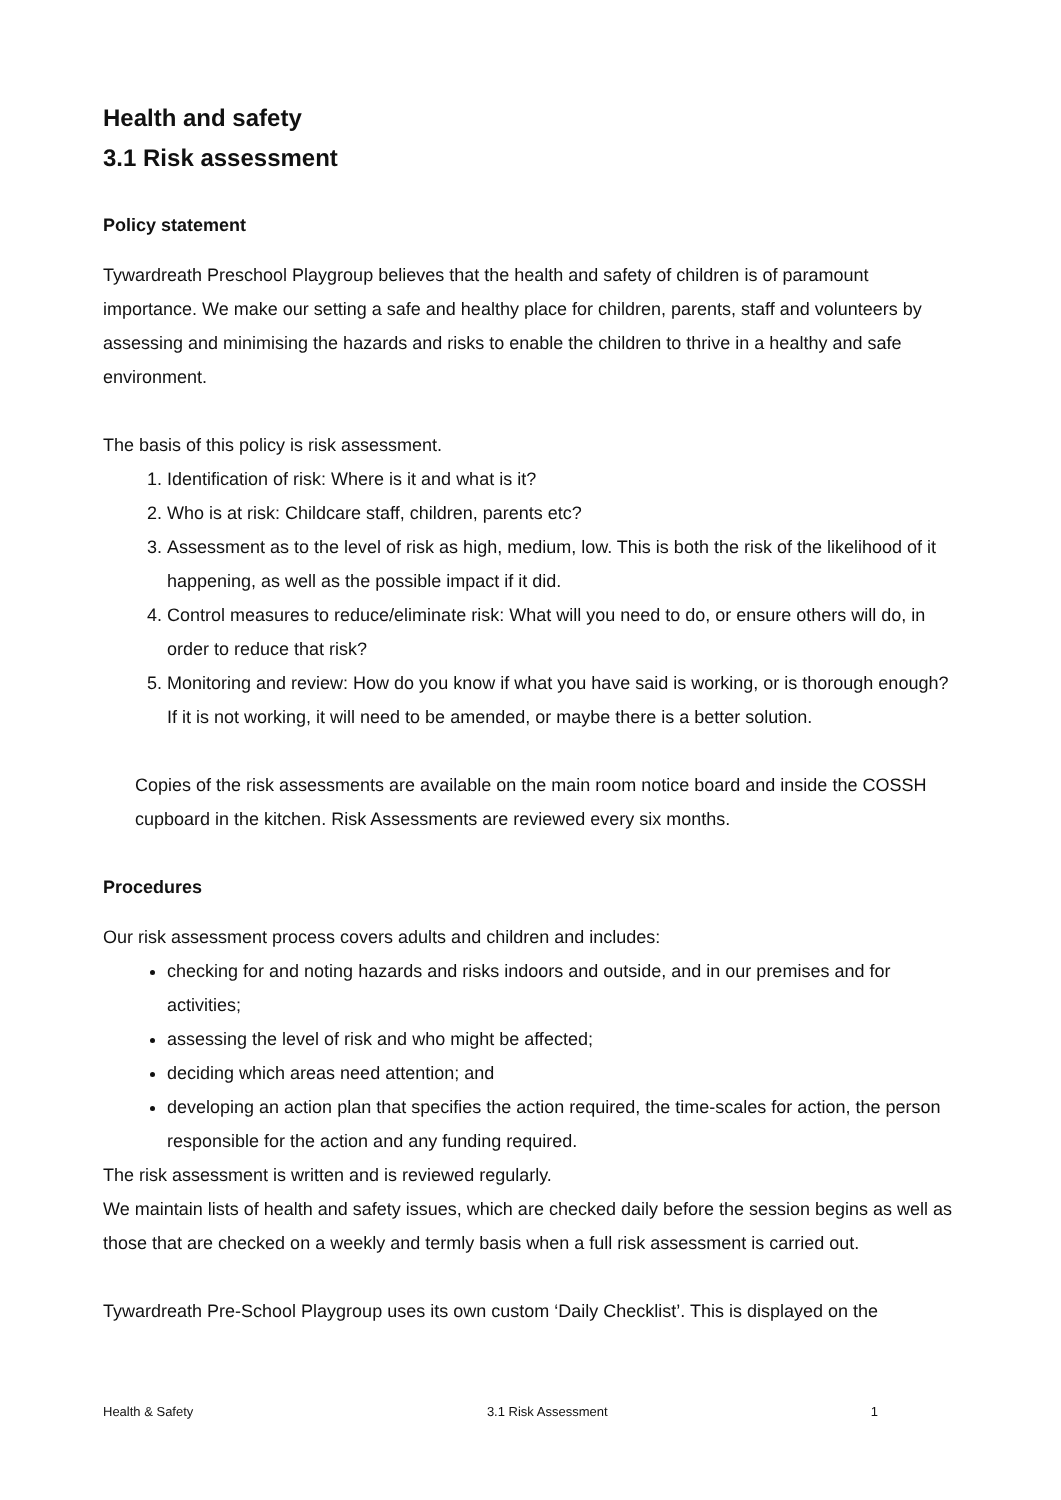Health and safety
3.1 Risk assessment
Policy statement
Tywardreath Preschool Playgroup believes that the health and safety of children is of paramount importance. We make our setting a safe and healthy place for children, parents, staff and volunteers by assessing and minimising the hazards and risks to enable the children to thrive in a healthy and safe environment.
The basis of this policy is risk assessment.
1. Identification of risk: Where is it and what is it?
2. Who is at risk: Childcare staff, children, parents etc?
3. Assessment as to the level of risk as high, medium, low. This is both the risk of the likelihood of it happening, as well as the possible impact if it did.
4. Control measures to reduce/eliminate risk: What will you need to do, or ensure others will do, in order to reduce that risk?
5. Monitoring and review: How do you know if what you have said is working, or is thorough enough? If it is not working, it will need to be amended, or maybe there is a better solution.
Copies of the risk assessments are available on the main room notice board and inside the COSSH cupboard in the kitchen. Risk Assessments are reviewed every six months.
Procedures
Our risk assessment process covers adults and children and includes:
checking for and noting hazards and risks indoors and outside, and in our premises and for activities;
assessing the level of risk and who might be affected;
deciding which areas need attention; and
developing an action plan that specifies the action required, the time-scales for action, the person responsible for the action and any funding required.
The risk assessment is written and is reviewed regularly.
We maintain lists of health and safety issues, which are checked daily before the session begins as well as those that are checked on a weekly and termly basis when a full risk assessment is carried out.
Tywardreath Pre-School Playgroup uses its own custom ‘Daily Checklist’. This is displayed on the
Health & Safety 3.1 Risk Assessment 1